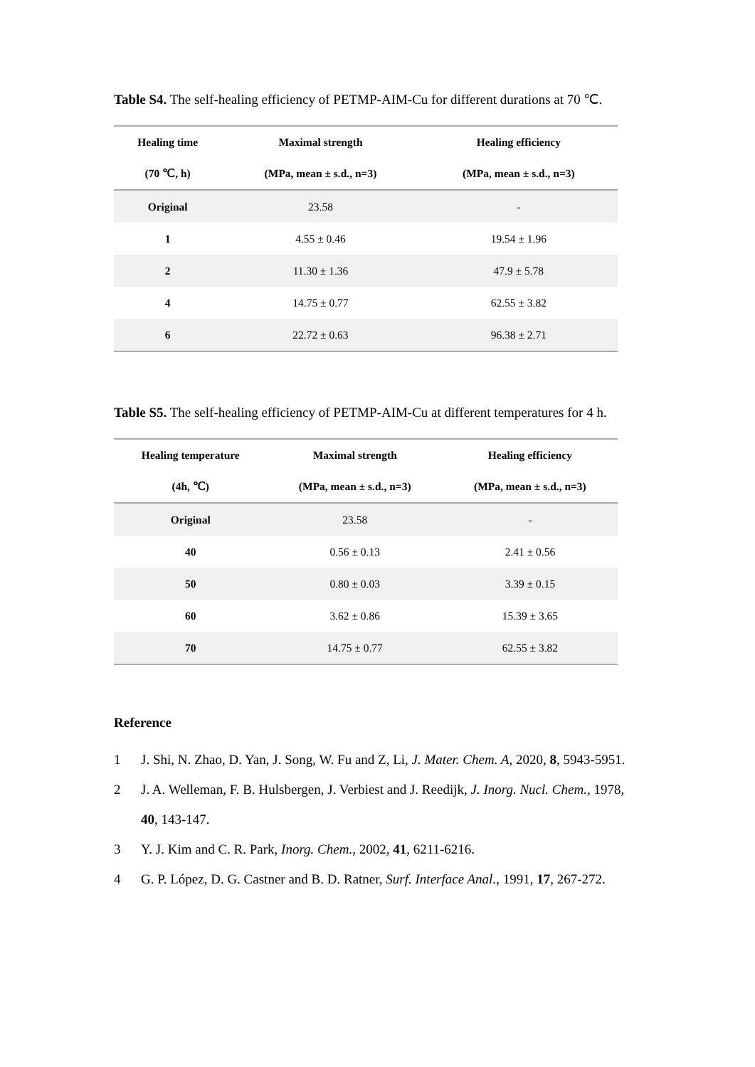Table S4. The self-healing efficiency of PETMP-AIM-Cu for different durations at 70 ℃.
| Healing time | Maximal strength | Healing efficiency |
| --- | --- | --- |
| (70 ℃, h) | (MPa, mean ± s.d., n=3) | (MPa, mean ± s.d., n=3) |
| Original | 23.58 | - |
| 1 | 4.55 ± 0.46 | 19.54 ± 1.96 |
| 2 | 11.30 ± 1.36 | 47.9 ± 5.78 |
| 4 | 14.75 ± 0.77 | 62.55 ± 3.82 |
| 6 | 22.72 ± 0.63 | 96.38 ± 2.71 |
Table S5. The self-healing efficiency of PETMP-AIM-Cu at different temperatures for 4 h.
| Healing temperature | Maximal strength | Healing efficiency |
| --- | --- | --- |
| (4h, ℃) | (MPa, mean ± s.d., n=3) | (MPa, mean ± s.d., n=3) |
| Original | 23.58 | - |
| 40 | 0.56 ± 0.13 | 2.41 ± 0.56 |
| 50 | 0.80 ± 0.03 | 3.39 ± 0.15 |
| 60 | 3.62 ± 0.86 | 15.39 ± 3.65 |
| 70 | 14.75 ± 0.77 | 62.55 ± 3.82 |
Reference
1 J. Shi, N. Zhao, D. Yan, J. Song, W. Fu and Z, Li, J. Mater. Chem. A, 2020, 8, 5943-5951.
2 J. A. Welleman, F. B. Hulsbergen, J. Verbiest and J. Reedijk, J. Inorg. Nucl. Chem., 1978, 40, 143-147.
3 Y. J. Kim and C. R. Park, Inorg. Chem., 2002, 41, 6211-6216.
4 G. P. López, D. G. Castner and B. D. Ratner, Surf. Interface Anal., 1991, 17, 267-272.